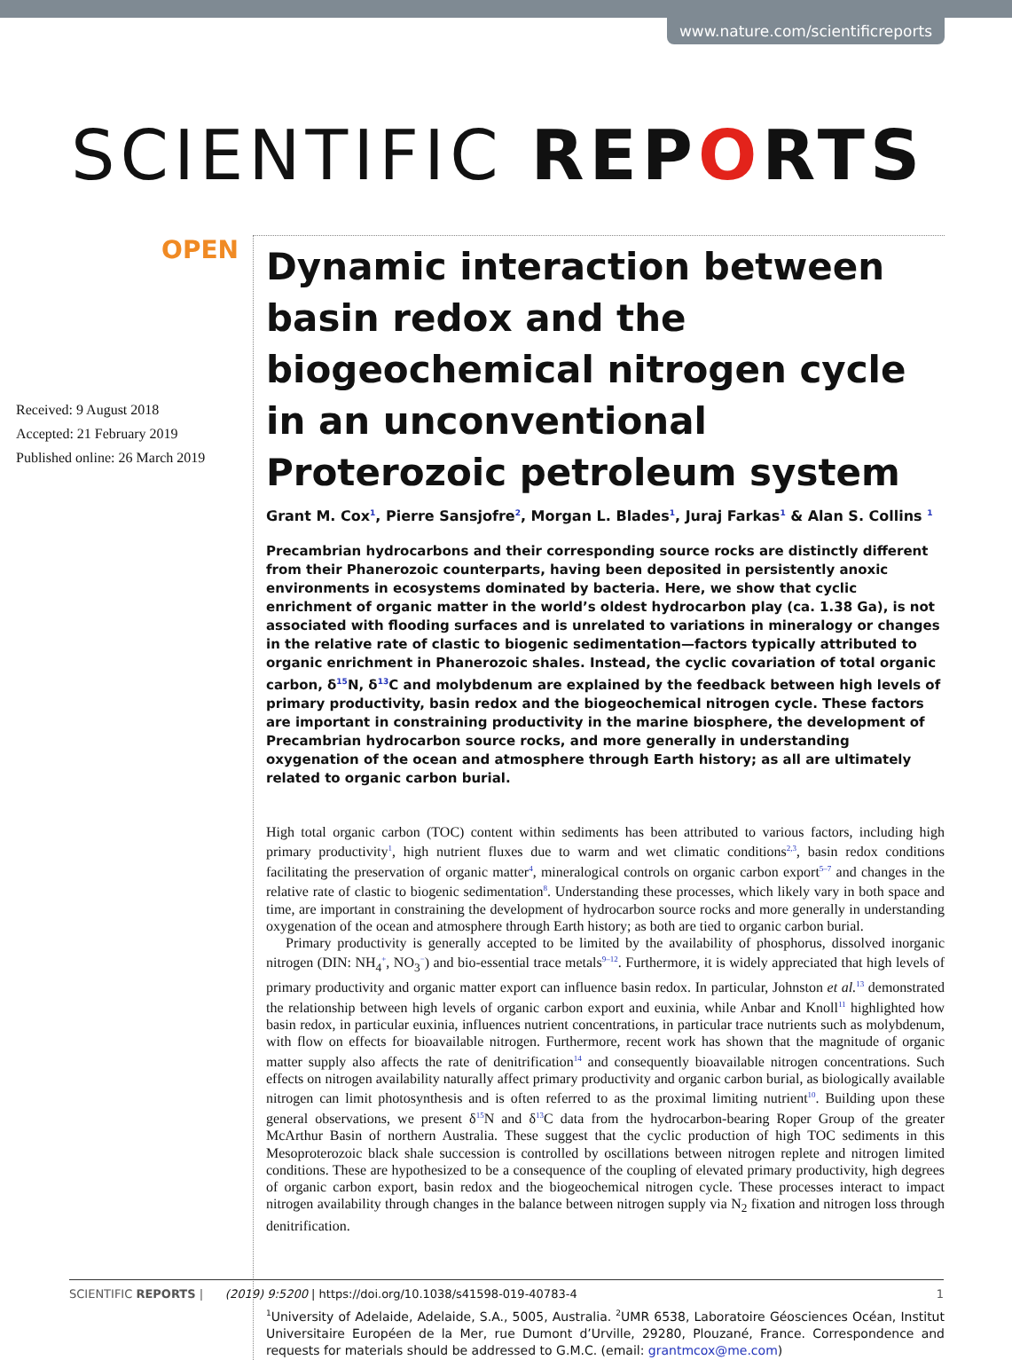www.nature.com/scientificreports
SCIENTIFIC REPORTS
OPEN
Received: 9 August 2018
Accepted: 21 February 2019
Published online: 26 March 2019
Dynamic interaction between basin redox and the biogeochemical nitrogen cycle in an unconventional Proterozoic petroleum system
Grant M. Cox<sup>1</sup>, Pierre Sansjofre<sup>2</sup>, Morgan L. Blades<sup>1</sup>, Juraj Farkas<sup>1</sup> & Alan S. Collins <sup>1</sup>
Precambrian hydrocarbons and their corresponding source rocks are distinctly different from their Phanerozoic counterparts, having been deposited in persistently anoxic environments in ecosystems dominated by bacteria. Here, we show that cyclic enrichment of organic matter in the world’s oldest hydrocarbon play (ca. 1.38 Ga), is not associated with flooding surfaces and is unrelated to variations in mineralogy or changes in the relative rate of clastic to biogenic sedimentation—factors typically attributed to organic enrichment in Phanerozoic shales. Instead, the cyclic covariation of total organic carbon, δ<sup>15</sup>N, δ<sup>13</sup>C and molybdenum are explained by the feedback between high levels of primary productivity, basin redox and the biogeochemical nitrogen cycle. These factors are important in constraining productivity in the marine biosphere, the development of Precambrian hydrocarbon source rocks, and more generally in understanding oxygenation of the ocean and atmosphere through Earth history; as all are ultimately related to organic carbon burial.
High total organic carbon (TOC) content within sediments has been attributed to various factors, including high primary productivity<sup>1</sup>, high nutrient fluxes due to warm and wet climatic conditions<sup>2,3</sup>, basin redox conditions facilitating the preservation of organic matter<sup>4</sup>, mineralogical controls on organic carbon export<sup>5–7</sup> and changes in the relative rate of clastic to biogenic sedimentation<sup>8</sup>. Understanding these processes, which likely vary in both space and time, are important in constraining the development of hydrocarbon source rocks and more generally in understanding oxygenation of the ocean and atmosphere through Earth history; as both are tied to organic carbon burial.
Primary productivity is generally accepted to be limited by the availability of phosphorus, dissolved inorganic nitrogen (DIN: NH<sub>4</sub><sup>+</sup>, NO<sub>3</sub><sup>−</sup>) and bio-essential trace metals<sup>9–12</sup>. Furthermore, it is widely appreciated that high levels of primary productivity and organic matter export can influence basin redox. In particular, Johnston et al.<sup>13</sup> demonstrated the relationship between high levels of organic carbon export and euxinia, while Anbar and Knoll<sup>11</sup> highlighted how basin redox, in particular euxinia, influences nutrient concentrations, in particular trace nutrients such as molybdenum, with flow on effects for bioavailable nitrogen. Furthermore, recent work has shown that the magnitude of organic matter supply also affects the rate of denitrification<sup>14</sup> and consequently bioavailable nitrogen concentrations. Such effects on nitrogen availability naturally affect primary productivity and organic carbon burial, as biologically available nitrogen can limit photosynthesis and is often referred to as the proximal limiting nutrient<sup>10</sup>. Building upon these general observations, we present δ<sup>15</sup>N and δ<sup>13</sup>C data from the hydrocarbon-bearing Roper Group of the greater McArthur Basin of northern Australia. These suggest that the cyclic production of high TOC sediments in this Mesoproterozoic black shale succession is controlled by oscillations between nitrogen replete and nitrogen limited conditions. These are hypothesized to be a consequence of the coupling of elevated primary productivity, high degrees of organic carbon export, basin redox and the biogeochemical nitrogen cycle. These processes interact to impact nitrogen availability through changes in the balance between nitrogen supply via N<sub>2</sub> fixation and nitrogen loss through denitrification.
<sup>1</sup> University of Adelaide, Adelaide, S.A., 5005, Australia. <sup>2</sup>UMR 6538, Laboratoire Géosciences Océan, Institut Universitaire Européen de la Mer, rue Dumont d’Urville, 29280, Plouzané, France. Correspondence and requests for materials should be addressed to G.M.C. (email: grantmcox@me.com)
SCIENTIFIC REPORTS | (2019) 9:5200 | https://doi.org/10.1038/s41598-019-40783-4 1